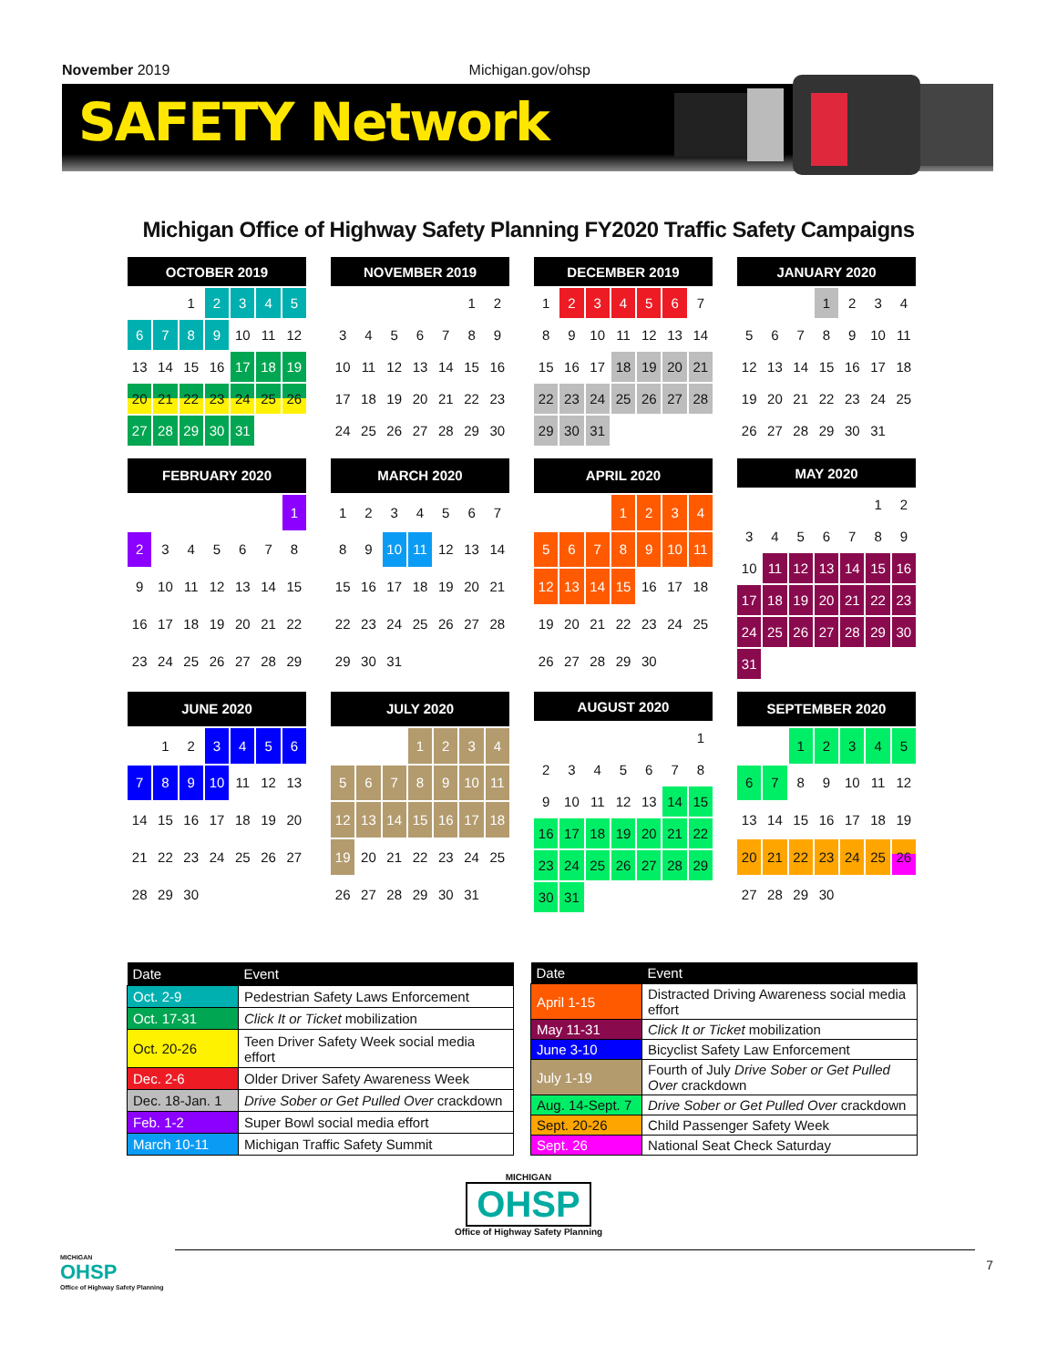November 2019 Michigan.gov/ohsp
SAFETY Network
Michigan Office of Highway Safety Planning FY2020 Traffic Safety Campaigns
| OCTOBER 2019 | | | | | | |
| --- | --- | --- | --- | --- | --- | --- |
| | | 1 | 2 | 3 | 4 | 5 |
| 6 | 7 | 8 | 9 | 10 | 11 | 12 |
| 13 | 14 | 15 | 16 | 17 | 18 | 19 |
| 20 | 21 | 22 | 23 | 24 | 25 | 26 |
| 27 | 28 | 29 | 30 | 31 | | |
| NOVEMBER 2019 | | | | | | |
| --- | --- | --- | --- | --- | --- | --- |
| | | | | | 1 | 2 |
| 3 | 4 | 5 | 6 | 7 | 8 | 9 |
| 10 | 11 | 12 | 13 | 14 | 15 | 16 |
| 17 | 18 | 19 | 20 | 21 | 22 | 23 |
| 24 | 25 | 26 | 27 | 28 | 29 | 30 |
| DECEMBER 2019 | | | | | | |
| --- | --- | --- | --- | --- | --- | --- |
| 1 | 2 | 3 | 4 | 5 | 6 | 7 |
| 8 | 9 | 10 | 11 | 12 | 13 | 14 |
| 15 | 16 | 17 | 18 | 19 | 20 | 21 |
| 22 | 23 | 24 | 25 | 26 | 27 | 28 |
| 29 | 30 | 31 | | | | |
| JANUARY 2020 | | | | | | |
| --- | --- | --- | --- | --- | --- | --- |
| | | | 1 | 2 | 3 | 4 |
| 5 | 6 | 7 | 8 | 9 | 10 | 11 |
| 12 | 13 | 14 | 15 | 16 | 17 | 18 |
| 19 | 20 | 21 | 22 | 23 | 24 | 25 |
| 26 | 27 | 28 | 29 | 30 | 31 | |
| FEBRUARY 2020 | | | | | | |
| --- | --- | --- | --- | --- | --- | --- |
| | | | | | | 1 |
| 2 | 3 | 4 | 5 | 6 | 7 | 8 |
| 9 | 10 | 11 | 12 | 13 | 14 | 15 |
| 16 | 17 | 18 | 19 | 20 | 21 | 22 |
| 23 | 24 | 25 | 26 | 27 | 28 | 29 |
| MARCH 2020 | | | | | | |
| --- | --- | --- | --- | --- | --- | --- |
| 1 | 2 | 3 | 4 | 5 | 6 | 7 |
| 8 | 9 | 10 | 11 | 12 | 13 | 14 |
| 15 | 16 | 17 | 18 | 19 | 20 | 21 |
| 22 | 23 | 24 | 25 | 26 | 27 | 28 |
| 29 | 30 | 31 | | | | |
| APRIL 2020 | | | | | | |
| --- | --- | --- | --- | --- | --- | --- |
| | | | 1 | 2 | 3 | 4 |
| 5 | 6 | 7 | 8 | 9 | 10 | 11 |
| 12 | 13 | 14 | 15 | 16 | 17 | 18 |
| 19 | 20 | 21 | 22 | 23 | 24 | 25 |
| 26 | 27 | 28 | 29 | 30 | | |
| MAY 2020 | | | | | | |
| --- | --- | --- | --- | --- | --- | --- |
| | | | | | 1 | 2 |
| 3 | 4 | 5 | 6 | 7 | 8 | 9 |
| 10 | 11 | 12 | 13 | 14 | 15 | 16 |
| 17 | 18 | 19 | 20 | 21 | 22 | 23 |
| 24 | 25 | 26 | 27 | 28 | 29 | 30 |
| 31 | | | | | | |
| JUNE 2020 | | | | | | |
| --- | --- | --- | --- | --- | --- | --- |
| | 1 | 2 | 3 | 4 | 5 | 6 |
| 7 | 8 | 9 | 10 | 11 | 12 | 13 |
| 14 | 15 | 16 | 17 | 18 | 19 | 20 |
| 21 | 22 | 23 | 24 | 25 | 26 | 27 |
| 28 | 29 | 30 | | | | |
| JULY 2020 | | | | | | |
| --- | --- | --- | --- | --- | --- | --- |
| | | | 1 | 2 | 3 | 4 |
| 5 | 6 | 7 | 8 | 9 | 10 | 11 |
| 12 | 13 | 14 | 15 | 16 | 17 | 18 |
| 19 | 20 | 21 | 22 | 23 | 24 | 25 |
| 26 | 27 | 28 | 29 | 30 | 31 | |
| AUGUST 2020 | | | | | | |
| --- | --- | --- | --- | --- | --- | --- |
| | | | | | | 1 |
| 2 | 3 | 4 | 5 | 6 | 7 | 8 |
| 9 | 10 | 11 | 12 | 13 | 14 | 15 |
| 16 | 17 | 18 | 19 | 20 | 21 | 22 |
| 23 | 24 | 25 | 26 | 27 | 28 | 29 |
| 30 | 31 | | | | | |
| SEPTEMBER 2020 | | | | | | |
| --- | --- | --- | --- | --- | --- | --- |
| | | 1 | 2 | 3 | 4 | 5 |
| 6 | 7 | 8 | 9 | 10 | 11 | 12 |
| 13 | 14 | 15 | 16 | 17 | 18 | 19 |
| 20 | 21 | 22 | 23 | 24 | 25 | 26 |
| 27 | 28 | 29 | 30 | | | |
| Date | Event |
| --- | --- |
| Oct. 2-9 | Pedestrian Safety Laws Enforcement |
| Oct. 17-31 | Click It or Ticket mobilization |
| Oct. 20-26 | Teen Driver Safety Week social media effort |
| Dec. 2-6 | Older Driver Safety Awareness Week |
| Dec. 18-Jan. 1 | Drive Sober or Get Pulled Over crackdown |
| Feb. 1-2 | Super Bowl social media effort |
| March 10-11 | Michigan Traffic Safety Summit |
| Date | Event |
| --- | --- |
| April 1-15 | Distracted Driving Awareness social media effort |
| May 11-31 | Click It or Ticket mobilization |
| June 3-10 | Bicyclist Safety Law Enforcement |
| July 1-19 | Fourth of July Drive Sober or Get Pulled Over crackdown |
| Aug. 14-Sept. 7 | Drive Sober or Get Pulled Over crackdown |
| Sept. 20-26 | Child Passenger Safety Week |
| Sept. 26 | National Seat Check Saturday |
MICHIGAN
OHSP
Office of Highway Safety Planning
MICHIGAN
OHSP
Office of Highway Safety Planning
7